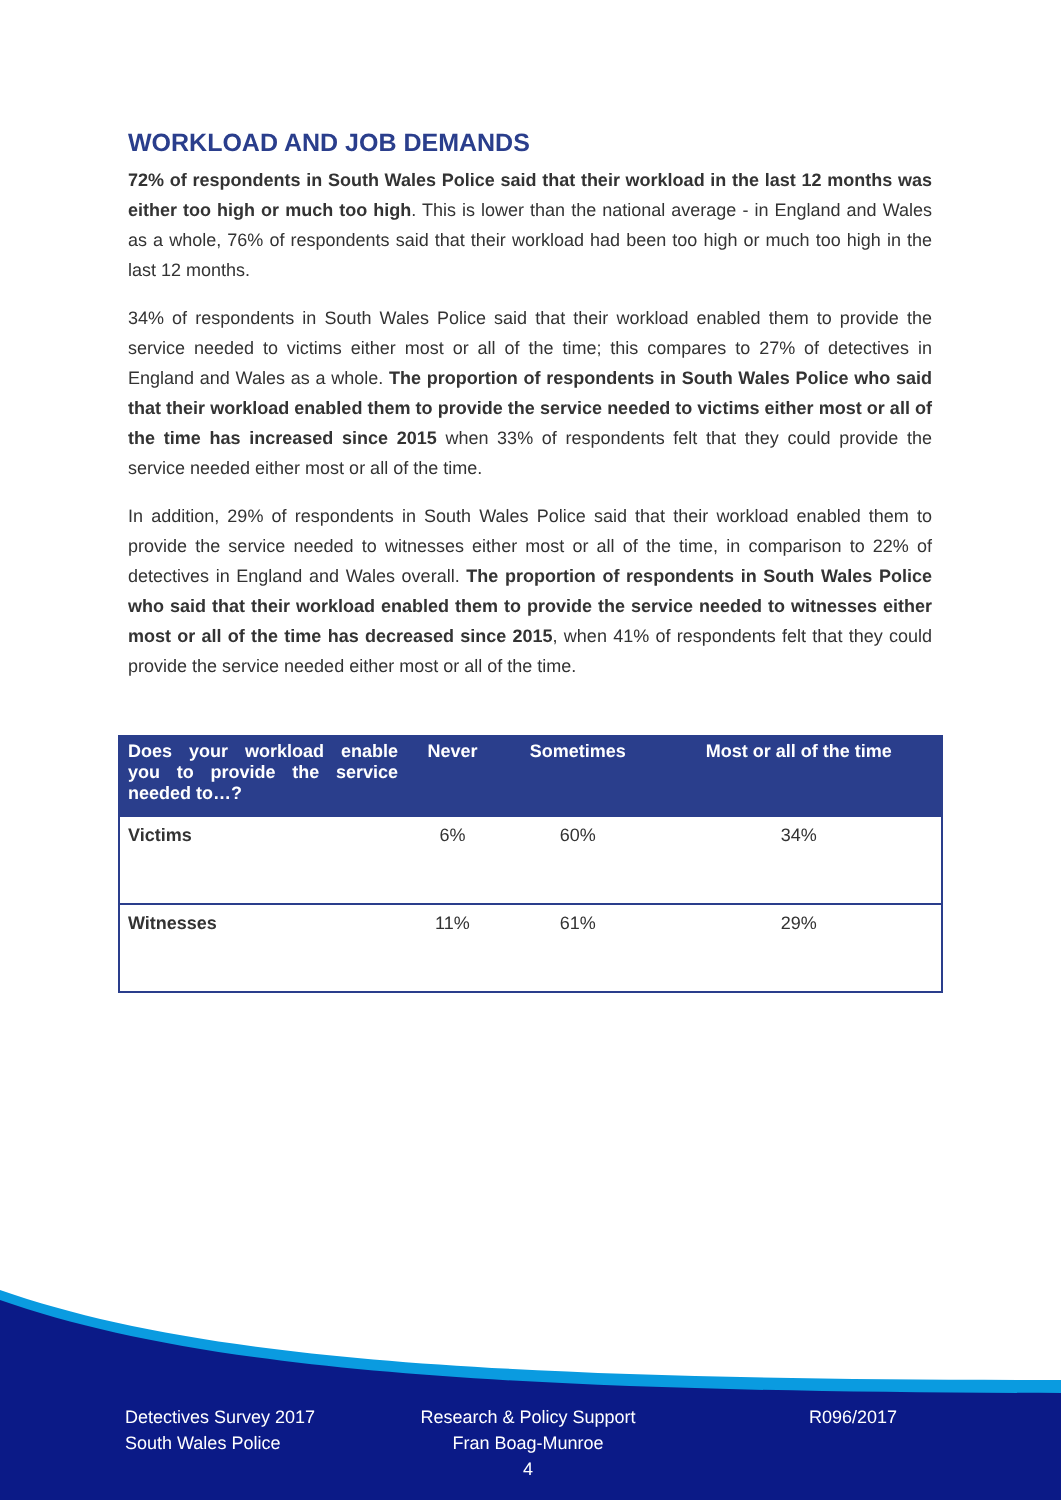WORKLOAD AND JOB DEMANDS
72% of respondents in South Wales Police said that their workload in the last 12 months was either too high or much too high. This is lower than the national average - in England and Wales as a whole, 76% of respondents said that their workload had been too high or much too high in the last 12 months.
34% of respondents in South Wales Police said that their workload enabled them to provide the service needed to victims either most or all of the time; this compares to 27% of detectives in England and Wales as a whole. The proportion of respondents in South Wales Police who said that their workload enabled them to provide the service needed to victims either most or all of the time has increased since 2015 when 33% of respondents felt that they could provide the service needed either most or all of the time.
In addition, 29% of respondents in South Wales Police said that their workload enabled them to provide the service needed to witnesses either most or all of the time, in comparison to 22% of detectives in England and Wales overall. The proportion of respondents in South Wales Police who said that their workload enabled them to provide the service needed to witnesses either most or all of the time has decreased since 2015, when 41% of respondents felt that they could provide the service needed either most or all of the time.
| Does your workload enable you to provide the service needed to…? | Never | Sometimes | Most or all of the time |
| --- | --- | --- | --- |
| Victims | 6% | 60% | 34% |
| Witnesses | 11% | 61% | 29% |
Detectives Survey 2017
South Wales Police
Research & Policy Support
Fran Boag-Munroe
4
R096/2017